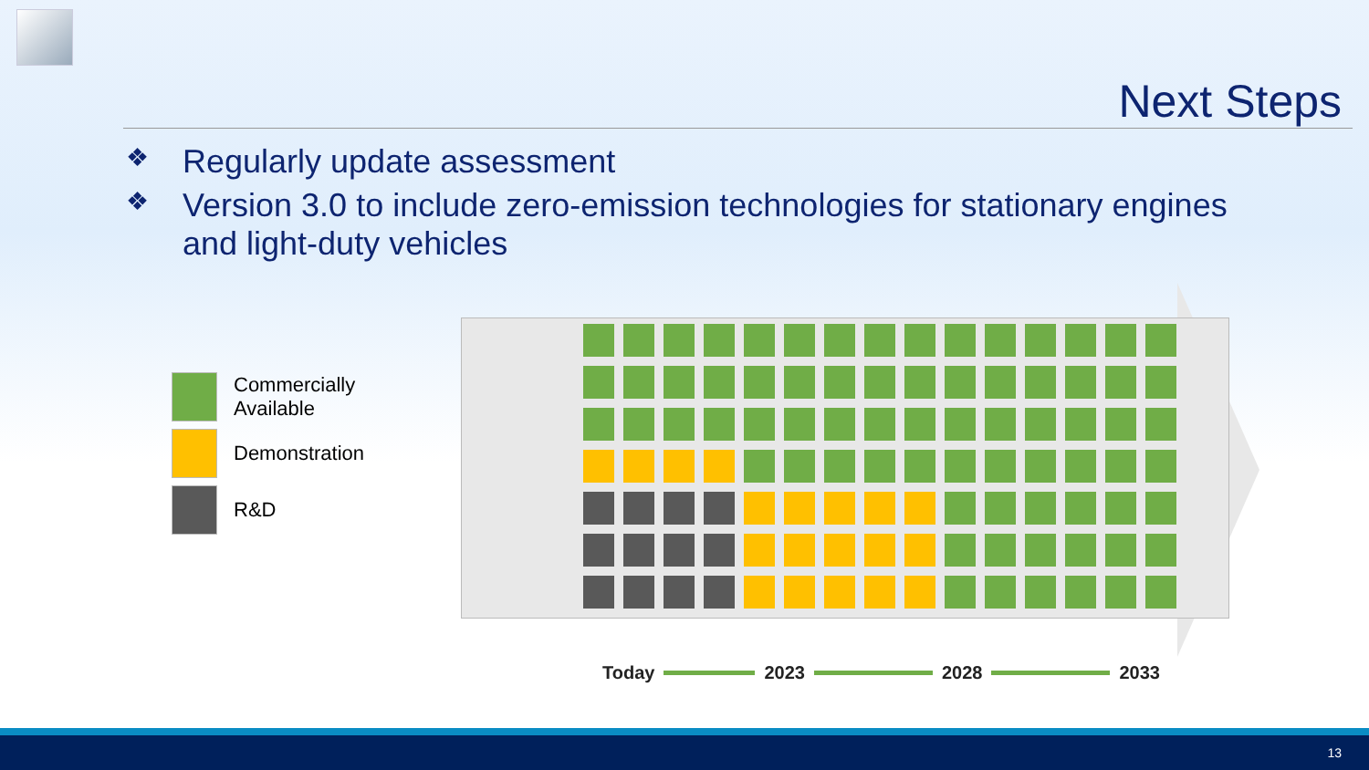Next Steps
❖ Regularly update assessment
❖ Version 3.0 to include zero-emission technologies for stationary engines and light-duty vehicles
Commercially
Available
Demonstration
R&D
Today 2023 2028 2033
13